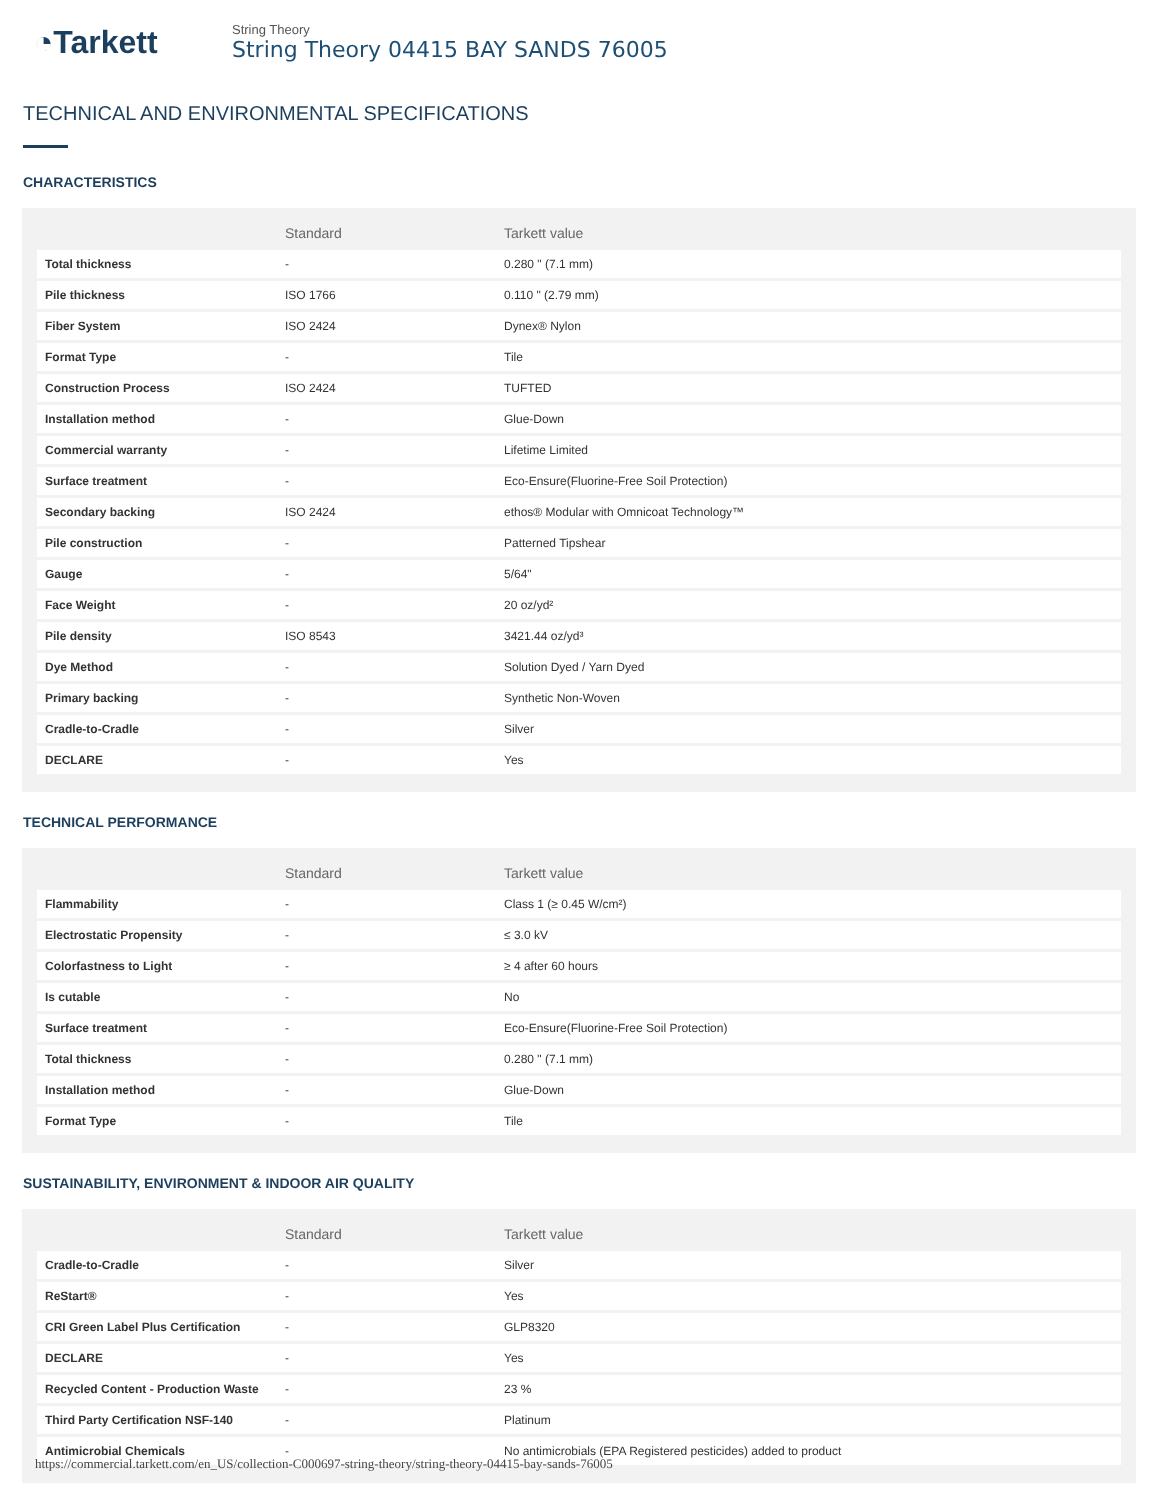◔Tarkett
String Theory
String Theory 04415 BAY SANDS 76005
TECHNICAL AND ENVIRONMENTAL SPECIFICATIONS
CHARACTERISTICS
| | Standard | Tarkett value |
| --- | --- | --- |
| Total thickness | - | 0.280 " (7.1 mm) |
| Pile thickness | ISO 1766 | 0.110 " (2.79 mm) |
| Fiber System | ISO 2424 | Dynex® Nylon |
| Format Type | - | Tile |
| Construction Process | ISO 2424 | TUFTED |
| Installation method | - | Glue-Down |
| Commercial warranty | - | Lifetime Limited |
| Surface treatment | - | Eco-Ensure(Fluorine-Free Soil Protection) |
| Secondary backing | ISO 2424 | ethos® Modular with Omnicoat Technology™ |
| Pile construction | - | Patterned Tipshear |
| Gauge | - | 5/64" |
| Face Weight | - | 20 oz/yd² |
| Pile density | ISO 8543 | 3421.44 oz/yd³ |
| Dye Method | - | Solution Dyed / Yarn Dyed |
| Primary backing | - | Synthetic Non-Woven |
| Cradle-to-Cradle | - | Silver |
| DECLARE | - | Yes |
TECHNICAL PERFORMANCE
| | Standard | Tarkett value |
| --- | --- | --- |
| Flammability | - | Class 1 (≥ 0.45 W/cm²) |
| Electrostatic Propensity | - | ≤ 3.0 kV |
| Colorfastness to Light | - | ≥ 4 after 60 hours |
| Is cutable | - | No |
| Surface treatment | - | Eco-Ensure(Fluorine-Free Soil Protection) |
| Total thickness | - | 0.280 " (7.1 mm) |
| Installation method | - | Glue-Down |
| Format Type | - | Tile |
SUSTAINABILITY, ENVIRONMENT & INDOOR AIR QUALITY
| | Standard | Tarkett value |
| --- | --- | --- |
| Cradle-to-Cradle | - | Silver |
| ReStart® | - | Yes |
| CRI Green Label Plus Certification | - | GLP8320 |
| DECLARE | - | Yes |
| Recycled Content - Production Waste | - | 23 % |
| Third Party Certification NSF-140 | - | Platinum |
| Antimicrobial Chemicals | - | No antimicrobials (EPA Registered pesticides) added to product |
https://commercial.tarkett.com/en_US/collection-C000697-string-theory/string-theory-04415-bay-sands-76005